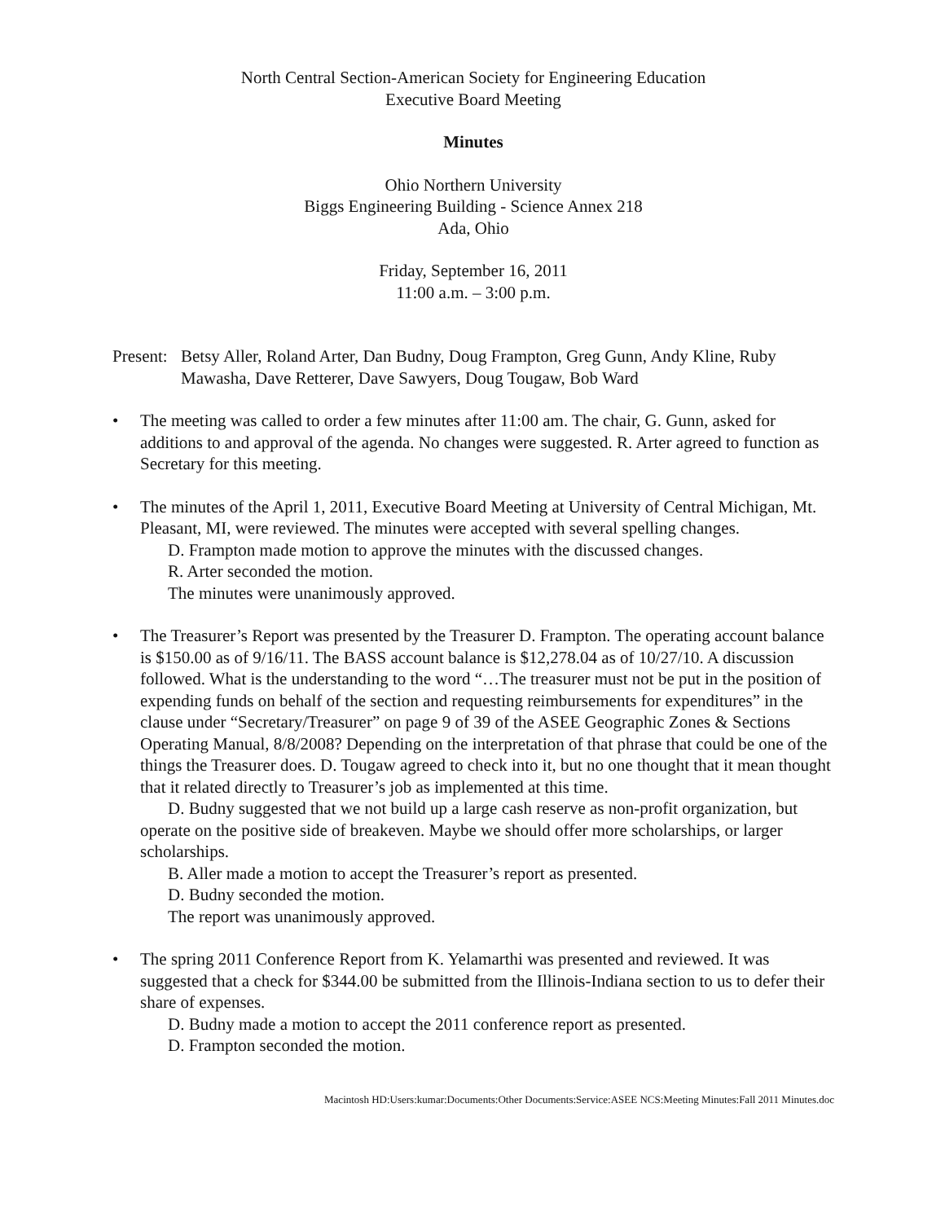North Central Section-American Society for Engineering Education
Executive Board Meeting
Minutes
Ohio Northern University
Biggs Engineering Building - Science Annex 218
Ada, Ohio
Friday, September 16, 2011
11:00 a.m. – 3:00 p.m.
Present: Betsy Aller, Roland Arter, Dan Budny, Doug Frampton, Greg Gunn, Andy Kline, Ruby Mawasha, Dave Retterer, Dave Sawyers, Doug Tougaw, Bob Ward
• The meeting was called to order a few minutes after 11:00 am. The chair, G. Gunn, asked for additions to and approval of the agenda. No changes were suggested. R. Arter agreed to function as Secretary for this meeting.
• The minutes of the April 1, 2011, Executive Board Meeting at University of Central Michigan, Mt. Pleasant, MI, were reviewed. The minutes were accepted with several spelling changes.
D. Frampton made motion to approve the minutes with the discussed changes.
R. Arter seconded the motion.
The minutes were unanimously approved.
• The Treasurer’s Report was presented by the Treasurer D. Frampton. The operating account balance is $150.00 as of 9/16/11. The BASS account balance is $12,278.04 as of 10/27/10. A discussion followed. What is the understanding to the word “…The treasurer must not be put in the position of expending funds on behalf of the section and requesting reimbursements for expenditures” in the clause under “Secretary/Treasurer” on page 9 of 39 of the ASEE Geographic Zones & Sections Operating Manual, 8/8/2008? Depending on the interpretation of that phrase that could be one of the things the Treasurer does. D. Tougaw agreed to check into it, but no one thought that it mean thought that it related directly to Treasurer’s job as implemented at this time.
D. Budny suggested that we not build up a large cash reserve as non-profit organization, but operate on the positive side of breakeven. Maybe we should offer more scholarships, or larger scholarships.
B. Aller made a motion to accept the Treasurer’s report as presented.
D. Budny seconded the motion.
The report was unanimously approved.
• The spring 2011 Conference Report from K. Yelamarthi was presented and reviewed. It was suggested that a check for $344.00 be submitted from the Illinois-Indiana section to us to defer their share of expenses.
D. Budny made a motion to accept the 2011 conference report as presented.
D. Frampton seconded the motion.
Macintosh HD:Users:kumar:Documents:Other Documents:Service:ASEE NCS:Meeting Minutes:Fall 2011 Minutes.doc